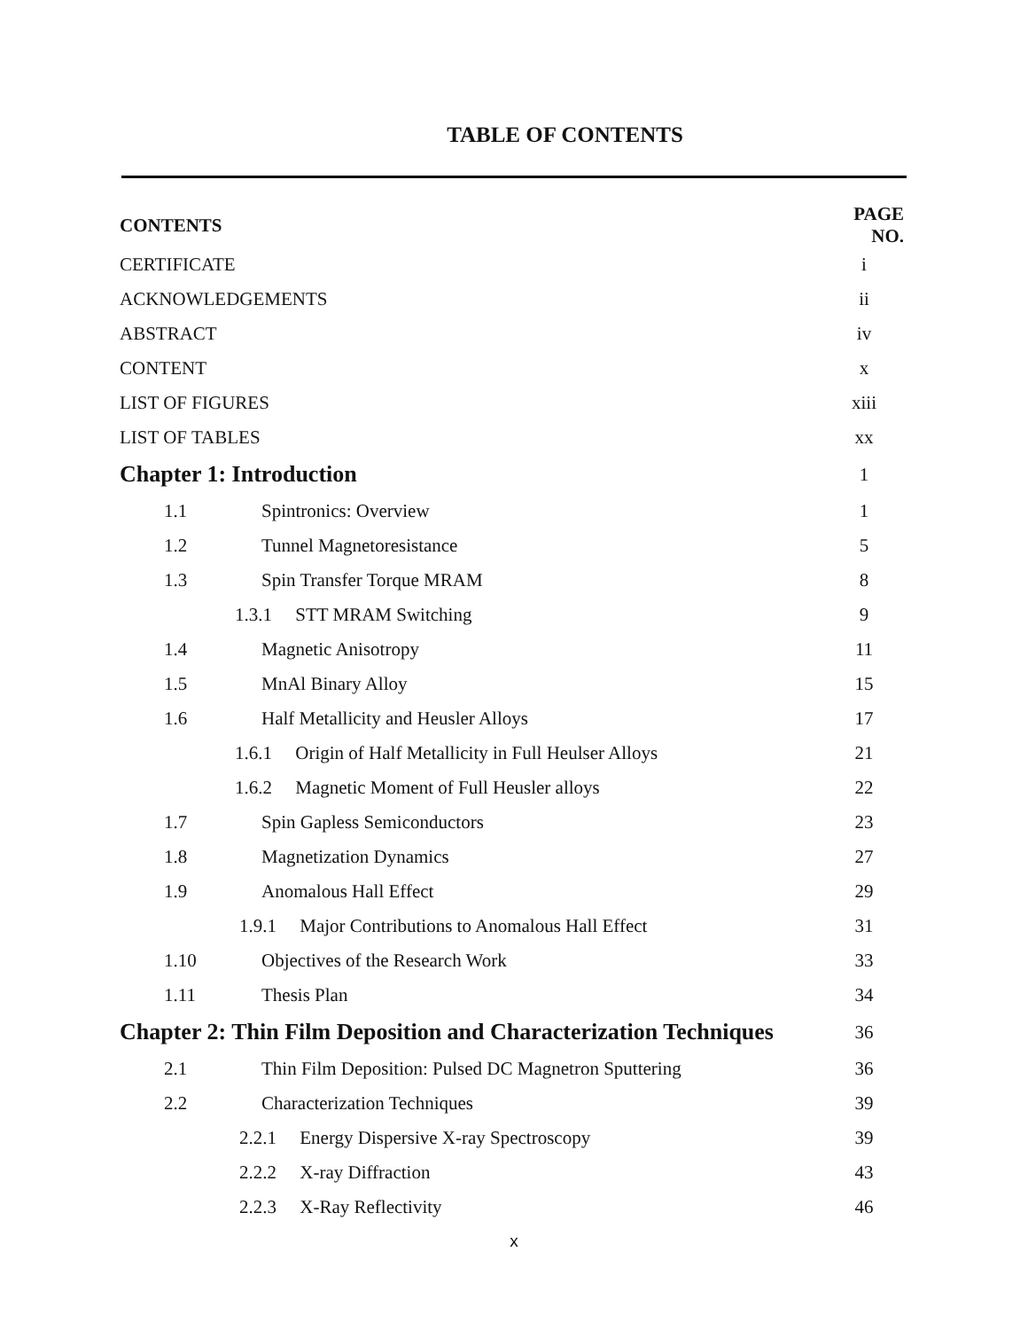TABLE OF CONTENTS
| CONTENTS | | PAGE NO. |
| CERTIFICATE | | i |
| ACKNOWLEDGEMENTS | | ii |
| ABSTRACT | | iv |
| CONTENT | | x |
| LIST OF FIGURES | | xiii |
| LIST OF TABLES | | xx |
| Chapter 1: Introduction | | 1 |
| 1.1 | Spintronics: Overview | 1 |
| 1.2 | Tunnel Magnetoresistance | 5 |
| 1.3 | Spin Transfer Torque MRAM | 8 |
| 1.3.1 STT MRAM Switching | | 9 |
| 1.4 | Magnetic Anisotropy | 11 |
| 1.5 | MnAl Binary Alloy | 15 |
| 1.6 | Half Metallicity and Heusler Alloys | 17 |
| 1.6.1 Origin of Half Metallicity in Full Heulser Alloys | | 21 |
| 1.6.2 Magnetic Moment of Full Heusler alloys | | 22 |
| 1.7 | Spin Gapless Semiconductors | 23 |
| 1.8 | Magnetization Dynamics | 27 |
| 1.9 | Anomalous Hall Effect | 29 |
| 1.9.1 Major Contributions to Anomalous Hall Effect | | 31 |
| 1.10 | Objectives of the Research Work | 33 |
| 1.11 | Thesis Plan | 34 |
| Chapter 2: Thin Film Deposition and Characterization Techniques | | 36 |
| 2.1 | Thin Film Deposition: Pulsed DC Magnetron Sputtering | 36 |
| 2.2 | Characterization Techniques | 39 |
| 2.2.1 Energy Dispersive X-ray Spectroscopy | | 39 |
| 2.2.2 X-ray Diffraction | | 43 |
| 2.2.3 X-Ray Reflectivity | | 46 |
x